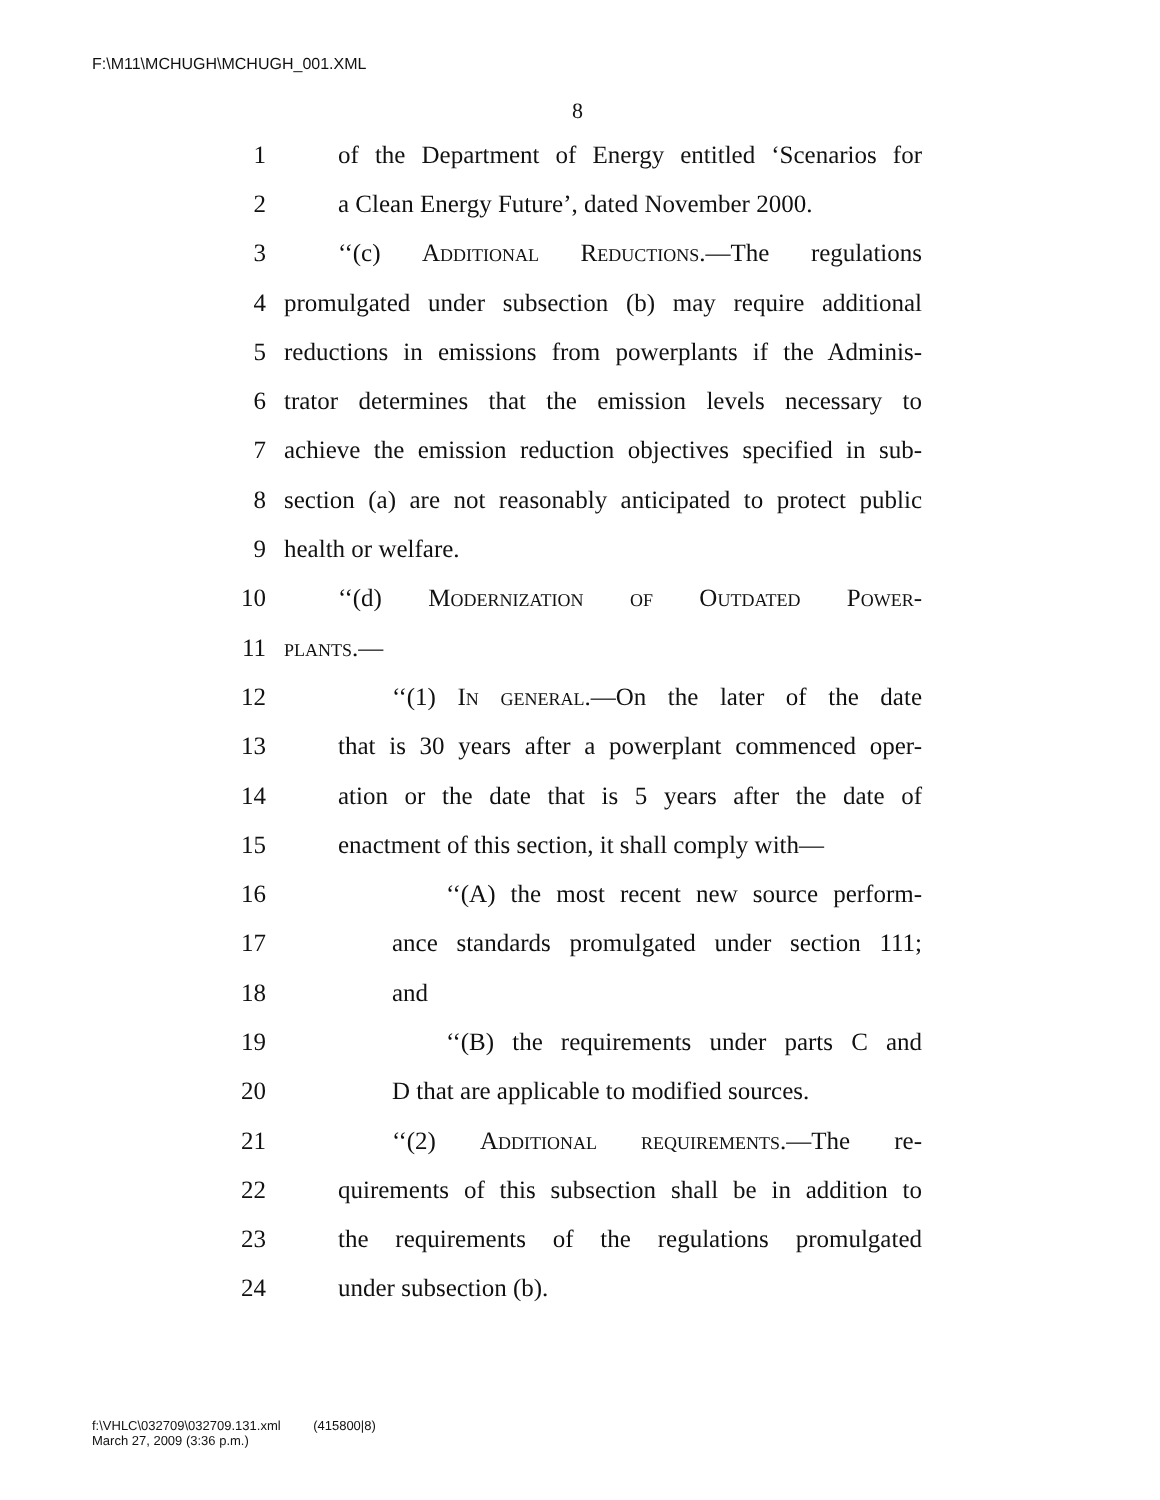F:\M11\MCHUGH\MCHUGH_001.XML
8
1 of the Department of Energy entitled ‘Scenarios for
2 a Clean Energy Future’, dated November 2000.
3 ‘‘(c) Additional Reductions.—The regulations
4 promulgated under subsection (b) may require additional
5 reductions in emissions from powerplants if the Adminis-
6 trator determines that the emission levels necessary to
7 achieve the emission reduction objectives specified in sub-
8 section (a) are not reasonably anticipated to protect public
9 health or welfare.
10 ‘‘(d) Modernization of Outdated Power-
11 plants.—
12 ‘‘(1) In general.—On the later of the date
13 that is 30 years after a powerplant commenced oper-
14 ation or the date that is 5 years after the date of
15 enactment of this section, it shall comply with—
16 ‘‘(A) the most recent new source perform-
17 ance standards promulgated under section 111;
18 and
19 ‘‘(B) the requirements under parts C and
20 D that are applicable to modified sources.
21 ‘‘(2) Additional requirements.—The re-
22 quirements of this subsection shall be in addition to
23 the requirements of the regulations promulgated
24 under subsection (b).
f:\VHLC\032709\032709.131.xml (415800|8)
March 27, 2009 (3:36 p.m.)